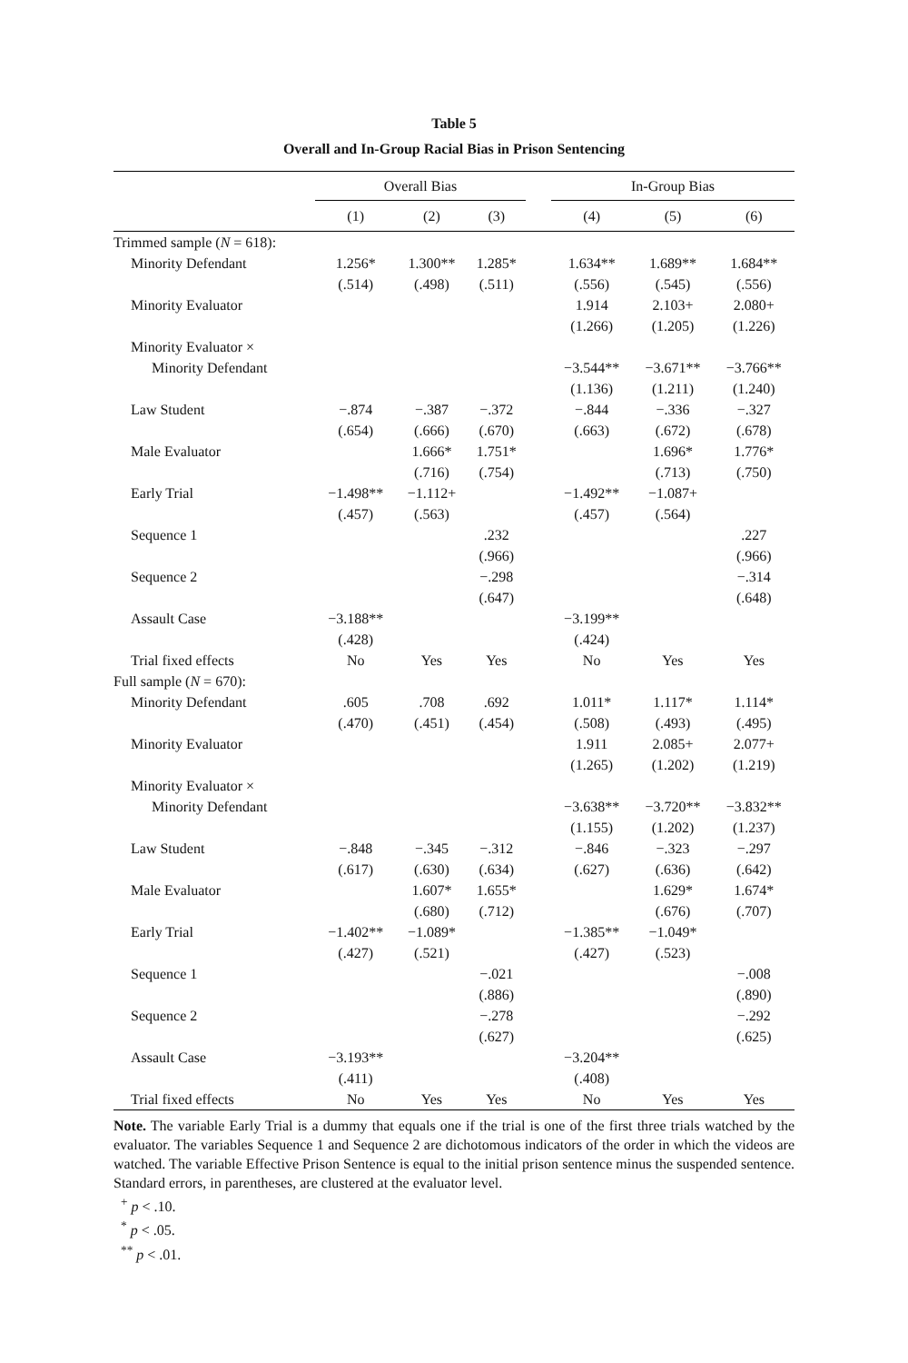Table 5
Overall and In-Group Racial Bias in Prison Sentencing
| | Overall Bias | | | | In-Group Bias | | |
| --- | --- | --- | --- | --- | --- | --- | --- |
| | (1) | (2) | (3) | | (4) | (5) | (6) |
| Trimmed sample ( N = 618): | | | | | | | |
| Minority Defendant | 1.256* | 1.300** | 1.285* | | 1.634** | 1.689** | 1.684** |
| | (.514) | (.498) | (.511) | | (.556) | (.545) | (.556) |
| Minority Evaluator | | | | | 1.914 | 2.103+ | 2.080+ |
| | | | | | (1.266) | (1.205) | (1.226) |
| Minority Evaluator × | | | | | | | |
| Minority Defendant | | | | | −3.544** | −3.671** | −3.766** |
| | | | | | (1.136) | (1.211) | (1.240) |
| Law Student | −.874 | −.387 | −.372 | | −.844 | −.336 | −.327 |
| | (.654) | (.666) | (.670) | | (.663) | (.672) | (.678) |
| Male Evaluator | | 1.666* | 1.751* | | | 1.696* | 1.776* |
| | | (.716) | (.754) | | | (.713) | (.750) |
| Early Trial | −1.498** | −1.112+ | | | −1.492** | −1.087+ | |
| | (.457) | (.563) | | | (.457) | (.564) | |
| Sequence 1 | | | .232 | | | | .227 |
| | | | (.966) | | | | (.966) |
| Sequence 2 | | | −.298 | | | | −.314 |
| | | | (.647) | | | | (.648) |
| Assault Case | −3.188** | | | | −3.199** | | |
| | (.428) | | | | (.424) | | |
| Trial fixed effects | No | Yes | Yes | | No | Yes | Yes |
| Full sample ( N = 670): | | | | | | | |
| Minority Defendant | .605 | .708 | .692 | | 1.011* | 1.117* | 1.114* |
| | (.470) | (.451) | (.454) | | (.508) | (.493) | (.495) |
| Minority Evaluator | | | | | 1.911 | 2.085+ | 2.077+ |
| | | | | | (1.265) | (1.202) | (1.219) |
| Minority Evaluator × | | | | | | | |
| Minority Defendant | | | | | −3.638** | −3.720** | −3.832** |
| | | | | | (1.155) | (1.202) | (1.237) |
| Law Student | −.848 | −.345 | −.312 | | −.846 | −.323 | −.297 |
| | (.617) | (.630) | (.634) | | (.627) | (.636) | (.642) |
| Male Evaluator | | 1.607* | 1.655* | | | 1.629* | 1.674* |
| | | (.680) | (.712) | | | (.676) | (.707) |
| Early Trial | −1.402** | −1.089* | | | −1.385** | −1.049* | |
| | (.427) | (.521) | | | (.427) | (.523) | |
| Sequence 1 | | | −.021 | | | | −.008 |
| | | | (.886) | | | | (.890) |
| Sequence 2 | | | −.278 | | | | −.292 |
| | | | (.627) | | | | (.625) |
| Assault Case | −3.193** | | | | −3.204** | | |
| | (.411) | | | | (.408) | | |
| Trial fixed effects | No | Yes | Yes | | No | Yes | Yes |
Note. The variable Early Trial is a dummy that equals one if the trial is one of the first three trials watched by the evaluator. The variables Sequence 1 and Sequence 2 are dichotomous indicators of the order in which the videos are watched. The variable Effective Prison Sentence is equal to the initial prison sentence minus the suspended sentence. Standard errors, in parentheses, are clustered at the evaluator level.
<sup>+</sup> p < .10.
<sup>*</sup> p < .05.
<sup>**</sup> p < .01.